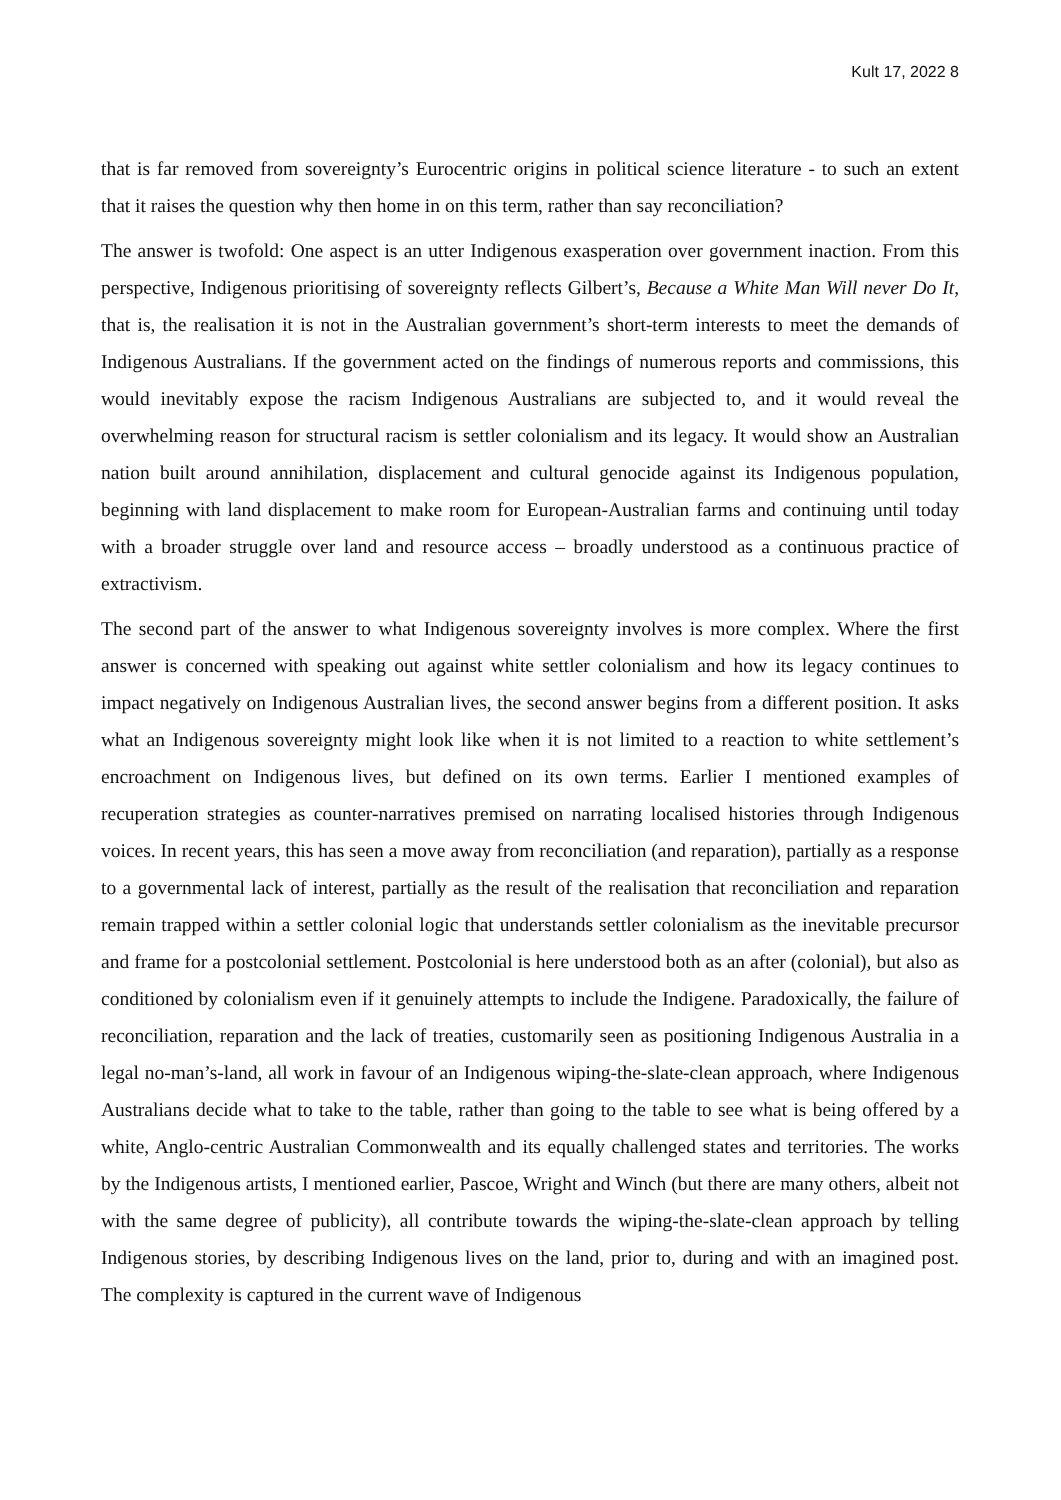Kult 17, 2022 8
that is far removed from sovereignty’s Eurocentric origins in political science literature - to such an extent that it raises the question why then home in on this term, rather than say reconciliation?
The answer is twofold: One aspect is an utter Indigenous exasperation over government inaction. From this perspective, Indigenous prioritising of sovereignty reflects Gilbert’s, Because a White Man Will never Do It, that is, the realisation it is not in the Australian government’s short-term interests to meet the demands of Indigenous Australians. If the government acted on the findings of numerous reports and commissions, this would inevitably expose the racism Indigenous Australians are subjected to, and it would reveal the overwhelming reason for structural racism is settler colonialism and its legacy. It would show an Australian nation built around annihilation, displacement and cultural genocide against its Indigenous population, beginning with land displacement to make room for European-Australian farms and continuing until today with a broader struggle over land and resource access – broadly understood as a continuous practice of extractivism.
The second part of the answer to what Indigenous sovereignty involves is more complex. Where the first answer is concerned with speaking out against white settler colonialism and how its legacy continues to impact negatively on Indigenous Australian lives, the second answer begins from a different position. It asks what an Indigenous sovereignty might look like when it is not limited to a reaction to white settlement’s encroachment on Indigenous lives, but defined on its own terms. Earlier I mentioned examples of recuperation strategies as counter-narratives premised on narrating localised histories through Indigenous voices. In recent years, this has seen a move away from reconciliation (and reparation), partially as a response to a governmental lack of interest, partially as the result of the realisation that reconciliation and reparation remain trapped within a settler colonial logic that understands settler colonialism as the inevitable precursor and frame for a postcolonial settlement. Postcolonial is here understood both as an after (colonial), but also as conditioned by colonialism even if it genuinely attempts to include the Indigene. Paradoxically, the failure of reconciliation, reparation and the lack of treaties, customarily seen as positioning Indigenous Australia in a legal no-man’s-land, all work in favour of an Indigenous wiping-the-slate-clean approach, where Indigenous Australians decide what to take to the table, rather than going to the table to see what is being offered by a white, Anglo-centric Australian Commonwealth and its equally challenged states and territories. The works by the Indigenous artists, I mentioned earlier, Pascoe, Wright and Winch (but there are many others, albeit not with the same degree of publicity), all contribute towards the wiping-the-slate-clean approach by telling Indigenous stories, by describing Indigenous lives on the land, prior to, during and with an imagined post. The complexity is captured in the current wave of Indigenous